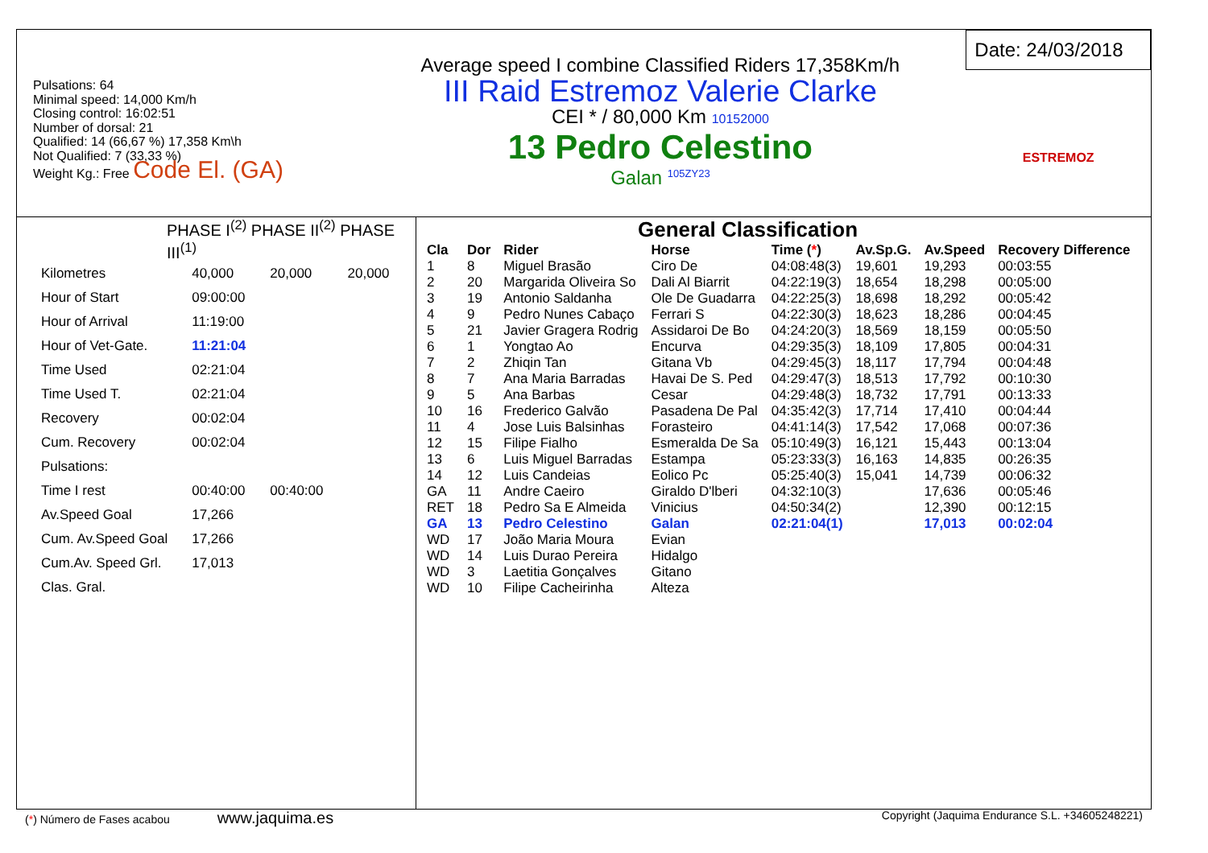Pulsations: 64
Minimal speed: 14,000 Km/h
Closing control: 16:02:51
Number of dorsal: 21
Qualified: 14 (66,67 %) 17,358 Km\h
Not Qualified: 7 (33,33 %)
Weight Kg.: Free Code El. (GA)
Average speed I combine Classified Riders 17,358Km/h
III Raid Estremoz Valerie Clarke
CEI * / 80,000 Km 10152000
13 Pedro Celestino
Galan <sup>105ZY23</sup>
Date: 24/03/2018
ESTREMOZ
PHASE I<sup>(2)</sup> PHASE II<sup>(2)</sup> PHASE III<sup>(1)</sup>
| Kilometres | 40,000 | 20,000 | 20,000 |
| Hour of Start | 09:00:00 | | |
| Hour of Arrival | 11:19:00 | | |
| Hour of Vet-Gate. | 11:21:04 | | |
| Time Used | 02:21:04 | | |
| Time Used T. | 02:21:04 | | |
| Recovery | 00:02:04 | | |
| Cum. Recovery | 00:02:04 | | |
| Pulsations: | | | |
| Time I rest | 00:40:00 | 00:40:00 | |
| Av.Speed Goal | 17,266 | | |
| Cum. Av.Speed Goal | 17,266 | | |
| Cum.Av. Speed Grl. | 17,013 | | |
| Clas. Gral. | | | |
General Classification
| Cla | Dor | Rider | Horse | Time ( * ) | Av.Sp.G. | Av.Speed | Recovery Difference |
| --- | --- | --- | --- | --- | --- | --- | --- |
| 1 | 8 | Miguel Brasão | Ciro De | 04:08:48(3) | 19,601 | 19,293 | 00:03:55 |
| 2 | 20 | Margarida Oliveira So | Dali Al Biarrit | 04:22:19(3) | 18,654 | 18,298 | 00:05:00 |
| 3 | 19 | Antonio Saldanha | Ole De Guadarra | 04:22:25(3) | 18,698 | 18,292 | 00:05:42 |
| 4 | 9 | Pedro Nunes Cabaço | Ferrari S | 04:22:30(3) | 18,623 | 18,286 | 00:04:45 |
| 5 | 21 | Javier Gragera Rodrig | Assidaroi De Bo | 04:24:20(3) | 18,569 | 18,159 | 00:05:50 |
| 6 | 1 | Yongtao Ao | Encurva | 04:29:35(3) | 18,109 | 17,805 | 00:04:31 |
| 7 | 2 | Zhiqin Tan | Gitana Vb | 04:29:45(3) | 18,117 | 17,794 | 00:04:48 |
| 8 | 7 | Ana Maria Barradas | Havai De S. Ped | 04:29:47(3) | 18,513 | 17,792 | 00:10:30 |
| 9 | 5 | Ana Barbas | Cesar | 04:29:48(3) | 18,732 | 17,791 | 00:13:33 |
| 10 | 16 | Frederico Galvão | Pasadena De Pal | 04:35:42(3) | 17,714 | 17,410 | 00:04:44 |
| 11 | 4 | Jose Luis Balsinhas | Forasteiro | 04:41:14(3) | 17,542 | 17,068 | 00:07:36 |
| 12 | 15 | Filipe Fialho | Esmeralda De Sa | 05:10:49(3) | 16,121 | 15,443 | 00:13:04 |
| 13 | 6 | Luis Miguel Barradas | Estampa | 05:23:33(3) | 16,163 | 14,835 | 00:26:35 |
| 14 | 12 | Luis Candeias | Eolico Pc | 05:25:40(3) | 15,041 | 14,739 | 00:06:32 |
| GA | 11 | Andre Caeiro | Giraldo D'lberi | 04:32:10(3) | | 17,636 | 00:05:46 |
| RET | 18 | Pedro Sa E Almeida | Vinicius | 04:50:34(2) | | 12,390 | 00:12:15 |
| GA | 13 | Pedro Celestino | Galan | 02:21:04(1) | | 17,013 | 00:02:04 |
| WD | 17 | João Maria Moura | Evian | | | | |
| WD | 14 | Luis Durao Pereira | Hidalgo | | | | |
| WD | 3 | Laetitia Gonçalves | Gitano | | | | |
| WD | 10 | Filipe Cacheirinha | Alteza | | | | |
(*) Número de Fases acabou www.jaquima.es Copyright (Jaquima Endurance S.L. +34605248221)